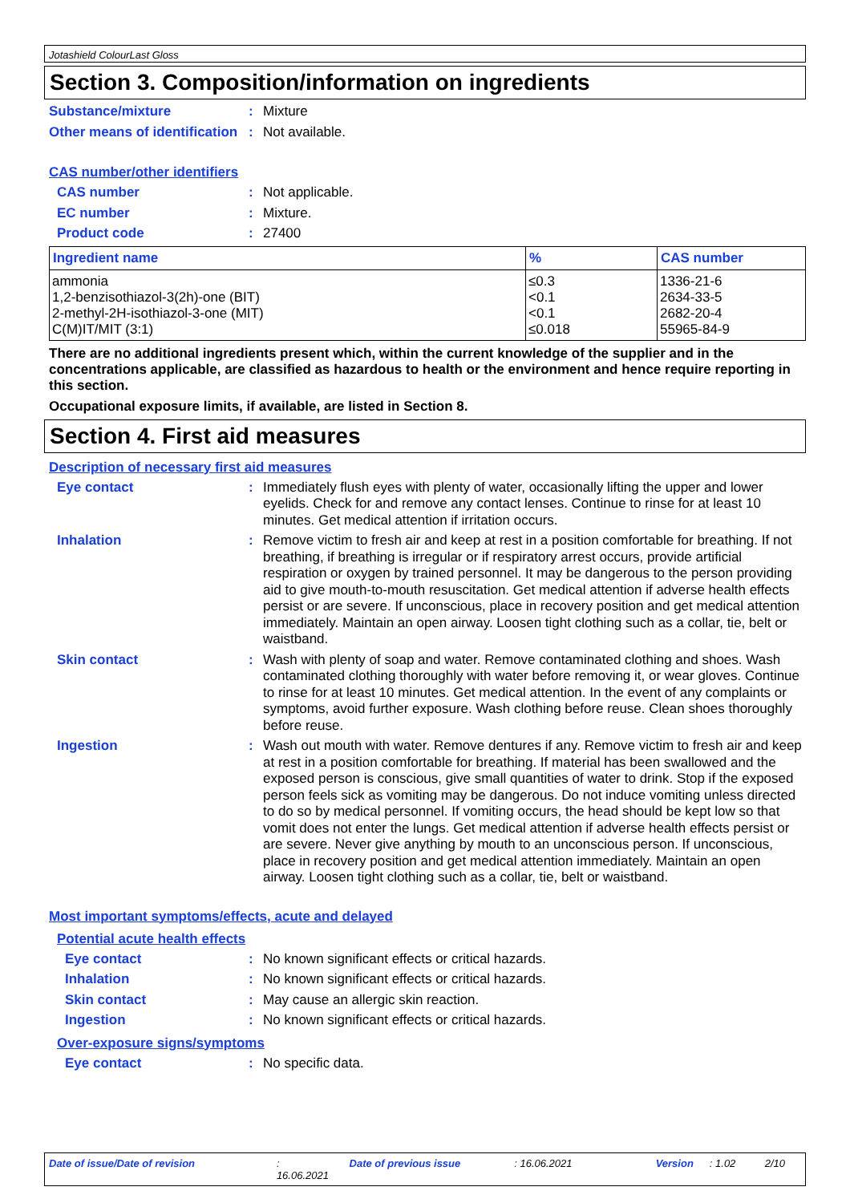Jotashield ColourLast Gloss
Section 3. Composition/information on ingredients
Substance/mixture : Mixture
Other means of identification
: Not available.
CAS number/other identifiers
CAS number : Not applicable.
EC number : Mixture.
Product code : 27400
| Ingredient name | % | CAS number |
| --- | --- | --- |
| ammonia | ≤0.3 | 1336-21-6 |
| 1,2-benzisothiazol-3(2h)-one (BIT) | <0.1 | 2634-33-5 |
| 2-methyl-2H-isothiazol-3-one (MIT) | <0.1 | 2682-20-4 |
| C(M)IT/MIT (3:1) | ≤0.018 | 55965-84-9 |
There are no additional ingredients present which, within the current knowledge of the supplier and in the concentrations applicable, are classified as hazardous to health or the environment and hence require reporting in this section.
Occupational exposure limits, if available, are listed in Section 8.
Section 4. First aid measures
Description of necessary first aid measures
Eye contact : Immediately flush eyes with plenty of water, occasionally lifting the upper and lower eyelids. Check for and remove any contact lenses. Continue to rinse for at least 10 minutes. Get medical attention if irritation occurs.
Inhalation : Remove victim to fresh air and keep at rest in a position comfortable for breathing. If not breathing, if breathing is irregular or if respiratory arrest occurs, provide artificial respiration or oxygen by trained personnel. It may be dangerous to the person providing aid to give mouth-to-mouth resuscitation. Get medical attention if adverse health effects persist or are severe. If unconscious, place in recovery position and get medical attention immediately. Maintain an open airway. Loosen tight clothing such as a collar, tie, belt or waistband.
Skin contact : Wash with plenty of soap and water. Remove contaminated clothing and shoes. Wash contaminated clothing thoroughly with water before removing it, or wear gloves. Continue to rinse for at least 10 minutes. Get medical attention. In the event of any complaints or symptoms, avoid further exposure. Wash clothing before reuse. Clean shoes thoroughly before reuse.
Ingestion : Wash out mouth with water. Remove dentures if any. Remove victim to fresh air and keep at rest in a position comfortable for breathing. If material has been swallowed and the exposed person is conscious, give small quantities of water to drink. Stop if the exposed person feels sick as vomiting may be dangerous. Do not induce vomiting unless directed to do so by medical personnel. If vomiting occurs, the head should be kept low so that vomit does not enter the lungs. Get medical attention if adverse health effects persist or are severe. Never give anything by mouth to an unconscious person. If unconscious, place in recovery position and get medical attention immediately. Maintain an open airway. Loosen tight clothing such as a collar, tie, belt or waistband.
Most important symptoms/effects, acute and delayed
Potential acute health effects
Eye contact : No known significant effects or critical hazards.
Inhalation : No known significant effects or critical hazards.
Skin contact : May cause an allergic skin reaction.
Ingestion : No known significant effects or critical hazards.
Over-exposure signs/symptoms
Eye contact : No specific data.
Date of issue/Date of revision: 16.06.2021 Date of previous issue: 16.06.2021 Version: 1.02 2/10